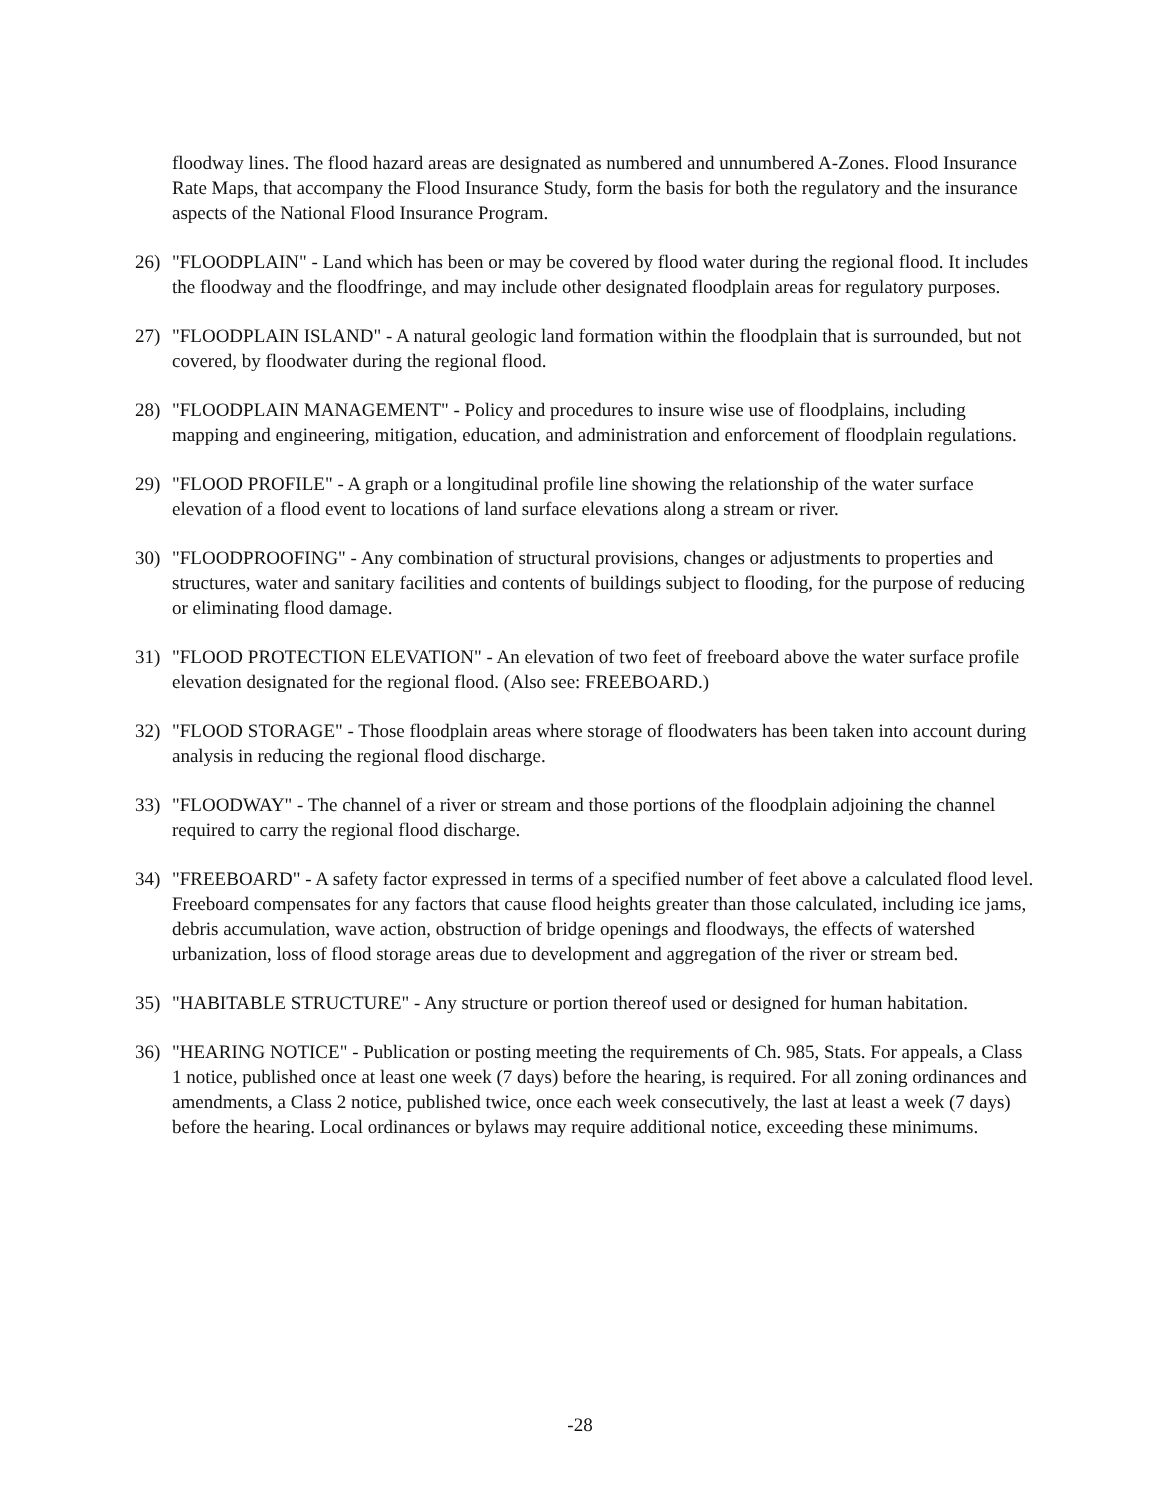floodway lines. The flood hazard areas are designated as numbered and unnumbered A-Zones. Flood Insurance Rate Maps, that accompany the Flood Insurance Study, form the basis for both the regulatory and the insurance aspects of the National Flood Insurance Program.
26) "FLOODPLAIN" - Land which has been or may be covered by flood water during the regional flood. It includes the floodway and the floodfringe, and may include other designated floodplain areas for regulatory purposes.
27) "FLOODPLAIN ISLAND" - A natural geologic land formation within the floodplain that is surrounded, but not covered, by floodwater during the regional flood.
28) "FLOODPLAIN MANAGEMENT" - Policy and procedures to insure wise use of floodplains, including mapping and engineering, mitigation, education, and administration and enforcement of floodplain regulations.
29) "FLOOD PROFILE" - A graph or a longitudinal profile line showing the relationship of the water surface elevation of a flood event to locations of land surface elevations along a stream or river.
30) "FLOODPROOFING" - Any combination of structural provisions, changes or adjustments to properties and structures, water and sanitary facilities and contents of buildings subject to flooding, for the purpose of reducing or eliminating flood damage.
31) "FLOOD PROTECTION ELEVATION" - An elevation of two feet of freeboard above the water surface profile elevation designated for the regional flood. (Also see: FREEBOARD.)
32) "FLOOD STORAGE" - Those floodplain areas where storage of floodwaters has been taken into account during analysis in reducing the regional flood discharge.
33) "FLOODWAY" - The channel of a river or stream and those portions of the floodplain adjoining the channel required to carry the regional flood discharge.
34) "FREEBOARD" - A safety factor expressed in terms of a specified number of feet above a calculated flood level. Freeboard compensates for any factors that cause flood heights greater than those calculated, including ice jams, debris accumulation, wave action, obstruction of bridge openings and floodways, the effects of watershed urbanization, loss of flood storage areas due to development and aggregation of the river or stream bed.
35) "HABITABLE STRUCTURE" - Any structure or portion thereof used or designed for human habitation.
36) "HEARING NOTICE" - Publication or posting meeting the requirements of Ch. 985, Stats. For appeals, a Class 1 notice, published once at least one week (7 days) before the hearing, is required. For all zoning ordinances and amendments, a Class 2 notice, published twice, once each week consecutively, the last at least a week (7 days) before the hearing. Local ordinances or bylaws may require additional notice, exceeding these minimums.
-28